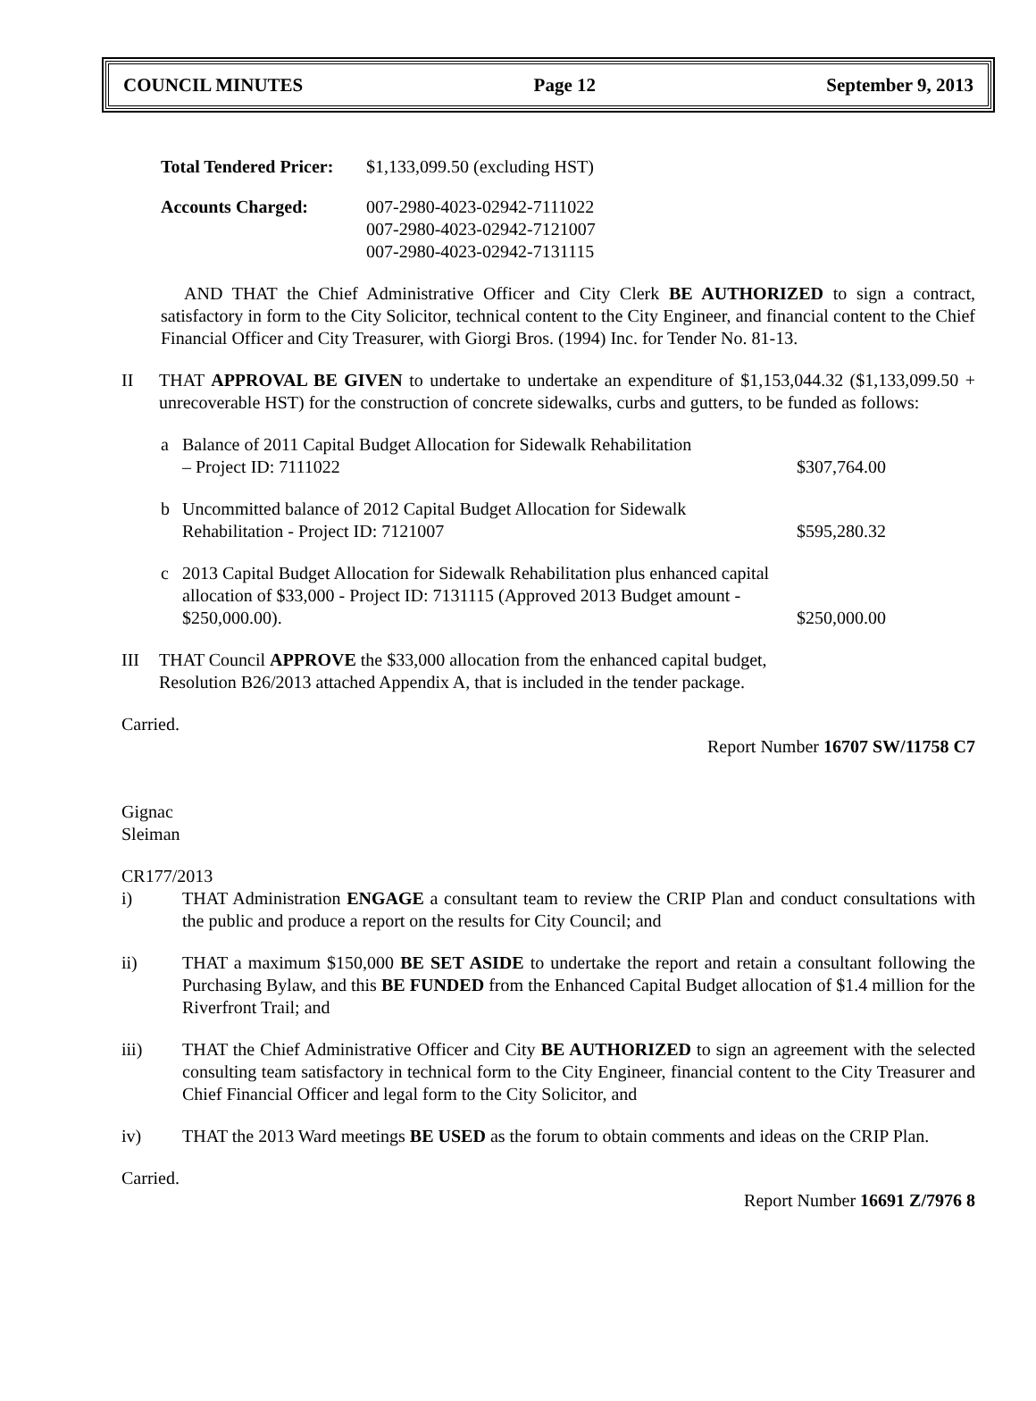COUNCIL MINUTES Page 12 September 9, 2013
Total Tendered Pricer:
$1,133,099.50 (excluding HST)
Accounts Charged: 007-2980-4023-02942-7111022
007-2980-4023-02942-7121007
007-2980-4023-02942-7131115
AND THAT the Chief Administrative Officer and City Clerk BE AUTHORIZED to sign a contract, satisfactory in form to the City Solicitor, technical content to the City Engineer, and financial content to the Chief Financial Officer and City Treasurer, with Giorgi Bros. (1994) Inc. for Tender No. 81-13.
II THAT APPROVAL BE GIVEN to undertake to undertake an expenditure of $1,153,044.32 ($1,133,099.50 + unrecoverable HST) for the construction of concrete sidewalks, curbs and gutters, to be funded as follows:
a Balance of 2011 Capital Budget Allocation for Sidewalk Rehabilitation
– Project ID: 7111022
$307,764.00
b Uncommitted balance of 2012 Capital Budget Allocation for Sidewalk Rehabilitation - Project ID: 7121007
$595,280.32
c 2013 Capital Budget Allocation for Sidewalk Rehabilitation plus enhanced capital allocation of $33,000 - Project ID: 7131115 (Approved 2013 Budget amount - $250,000.00).
$250,000.00
III THAT Council APPROVE the $33,000 allocation from the enhanced capital budget,
Resolution B26/2013 attached Appendix A, that is included in the tender package.
Carried.
Report Number 16707 SW/11758 C7
Gignac
Sleiman
CR177/2013
i) THAT Administration ENGAGE a consultant team to review the CRIP Plan and conduct consultations with the public and produce a report on the results for City Council; and
ii) THAT a maximum $150,000 BE SET ASIDE to undertake the report and retain a consultant following the Purchasing Bylaw, and this BE FUNDED from the Enhanced Capital Budget allocation of $1.4 million for the Riverfront Trail; and
iii) THAT the Chief Administrative Officer and City BE AUTHORIZED to sign an agreement with the selected consulting team satisfactory in technical form to the City Engineer, financial content to the City Treasurer and Chief Financial Officer and legal form to the City Solicitor, and
iv) THAT the 2013 Ward meetings BE USED as the forum to obtain comments and ideas on the CRIP Plan.
Carried.
Report Number 16691 Z/7976 8